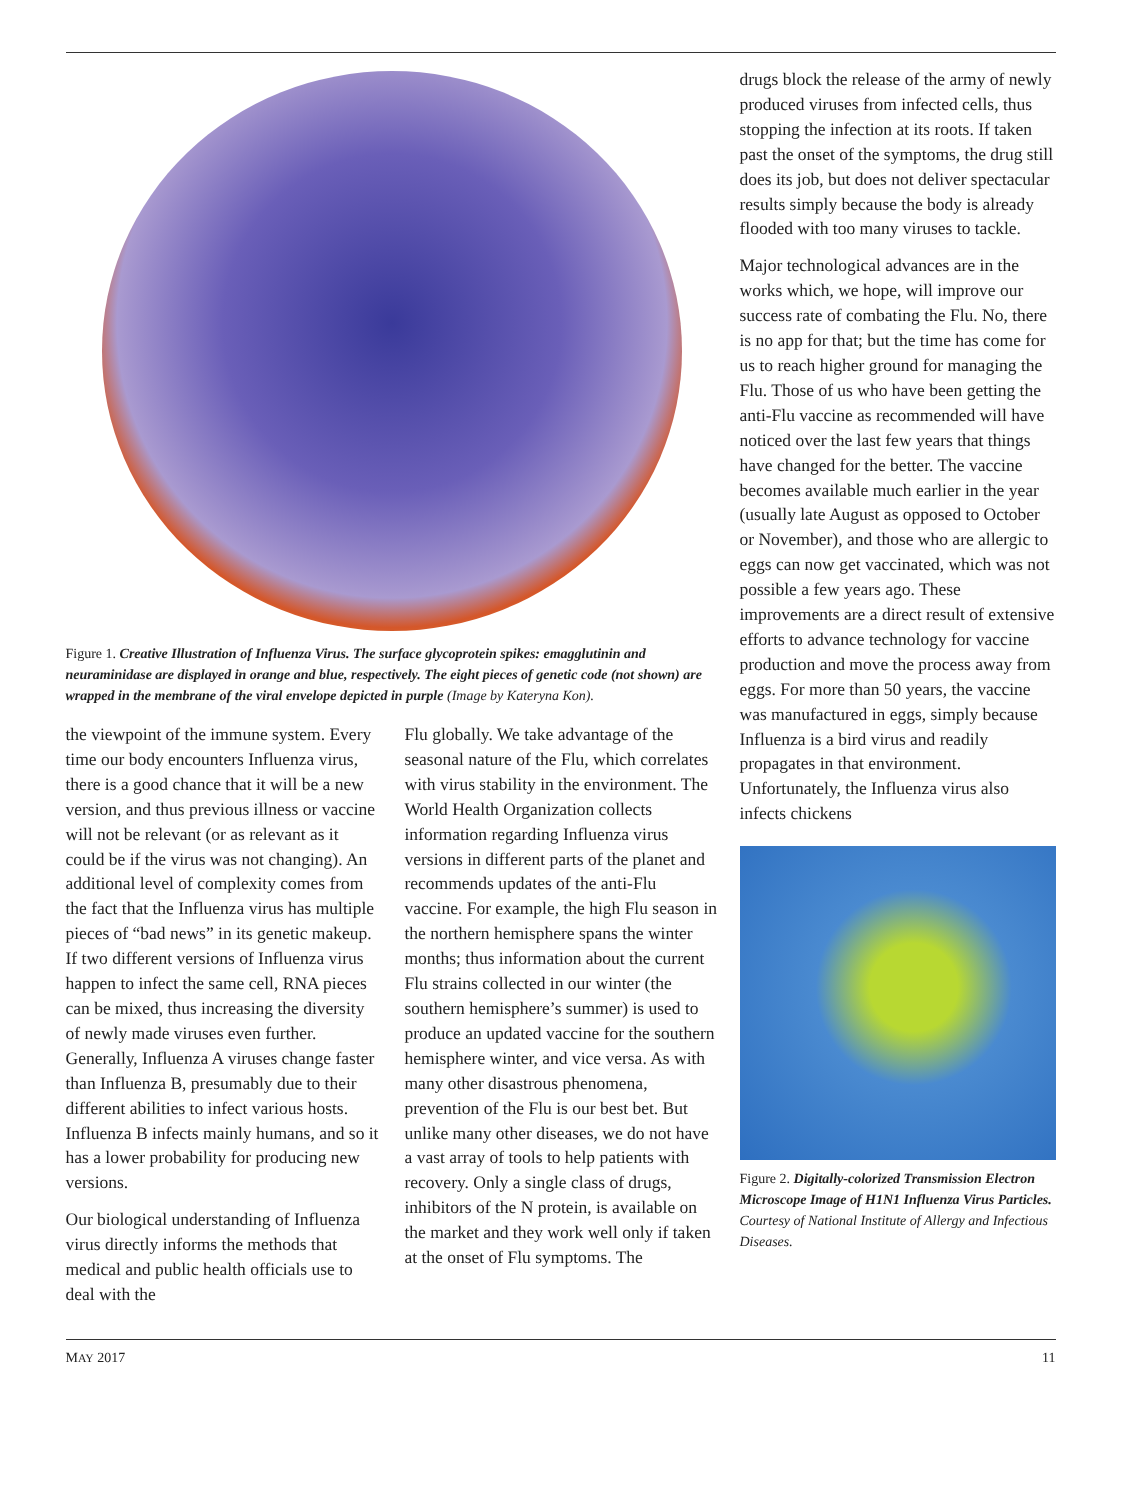Figure 1. Creative Illustration of Influenza Virus. The surface glycoprotein spikes: emagglutinin and neuraminidase are displayed in orange and blue, respectively. The eight pieces of genetic code (not shown) are wrapped in the membrane of the viral envelope depicted in purple (Image by Kateryna Kon).
the viewpoint of the immune system. Every time our body encounters Influenza virus, there is a good chance that it will be a new version, and thus previous illness or vaccine will not be relevant (or as relevant as it could be if the virus was not changing). An additional level of complexity comes from the fact that the Influenza virus has multiple pieces of “bad news” in its genetic makeup. If two different versions of Influenza virus happen to infect the same cell, RNA pieces can be mixed, thus increasing the diversity of newly made viruses even further. Generally, Influenza A viruses change faster than Influenza B, presumably due to their different abilities to infect various hosts. Influenza B infects mainly humans, and so it has a lower probability for producing new versions.
Our biological understanding of Influenza virus directly informs the methods that medical and public health officials use to deal with the
Flu globally. We take advantage of the seasonal nature of the Flu, which correlates with virus stability in the environment. The World Health Organization collects information regarding Influenza virus versions in different parts of the planet and recommends updates of the anti-Flu vaccine. For example, the high Flu season in the northern hemisphere spans the winter months; thus information about the current Flu strains collected in our winter (the southern hemisphere’s summer) is used to produce an updated vaccine for the southern hemisphere winter, and vice versa. As with many other disastrous phenomena, prevention of the Flu is our best bet. But unlike many other diseases, we do not have a vast array of tools to help patients with recovery. Only a single class of drugs, inhibitors of the N protein, is available on the market and they work well only if taken at the onset of Flu symptoms. The
drugs block the release of the army of newly produced viruses from infected cells, thus stopping the infection at its roots. If taken past the onset of the symptoms, the drug still does its job, but does not deliver spectacular results simply because the body is already flooded with too many viruses to tackle.
Major technological advances are in the works which, we hope, will improve our success rate of combating the Flu. No, there is no app for that; but the time has come for us to reach higher ground for managing the Flu. Those of us who have been getting the anti-Flu vaccine as recommended will have noticed over the last few years that things have changed for the better. The vaccine becomes available much earlier in the year (usually late August as opposed to October or November), and those who are allergic to eggs can now get vaccinated, which was not possible a few years ago. These improvements are a direct result of extensive efforts to advance technology for vaccine production and move the process away from eggs. For more than 50 years, the vaccine was manufactured in eggs, simply because Influenza is a bird virus and readily propagates in that environment. Unfortunately, the Influenza virus also infects chickens
Figure 2. Digitally-colorized Transmission Electron Microscope Image of H1N1 Influenza Virus Particles. Courtesy of National Institute of Allergy and Infectious Diseases.
MAY 2017 11